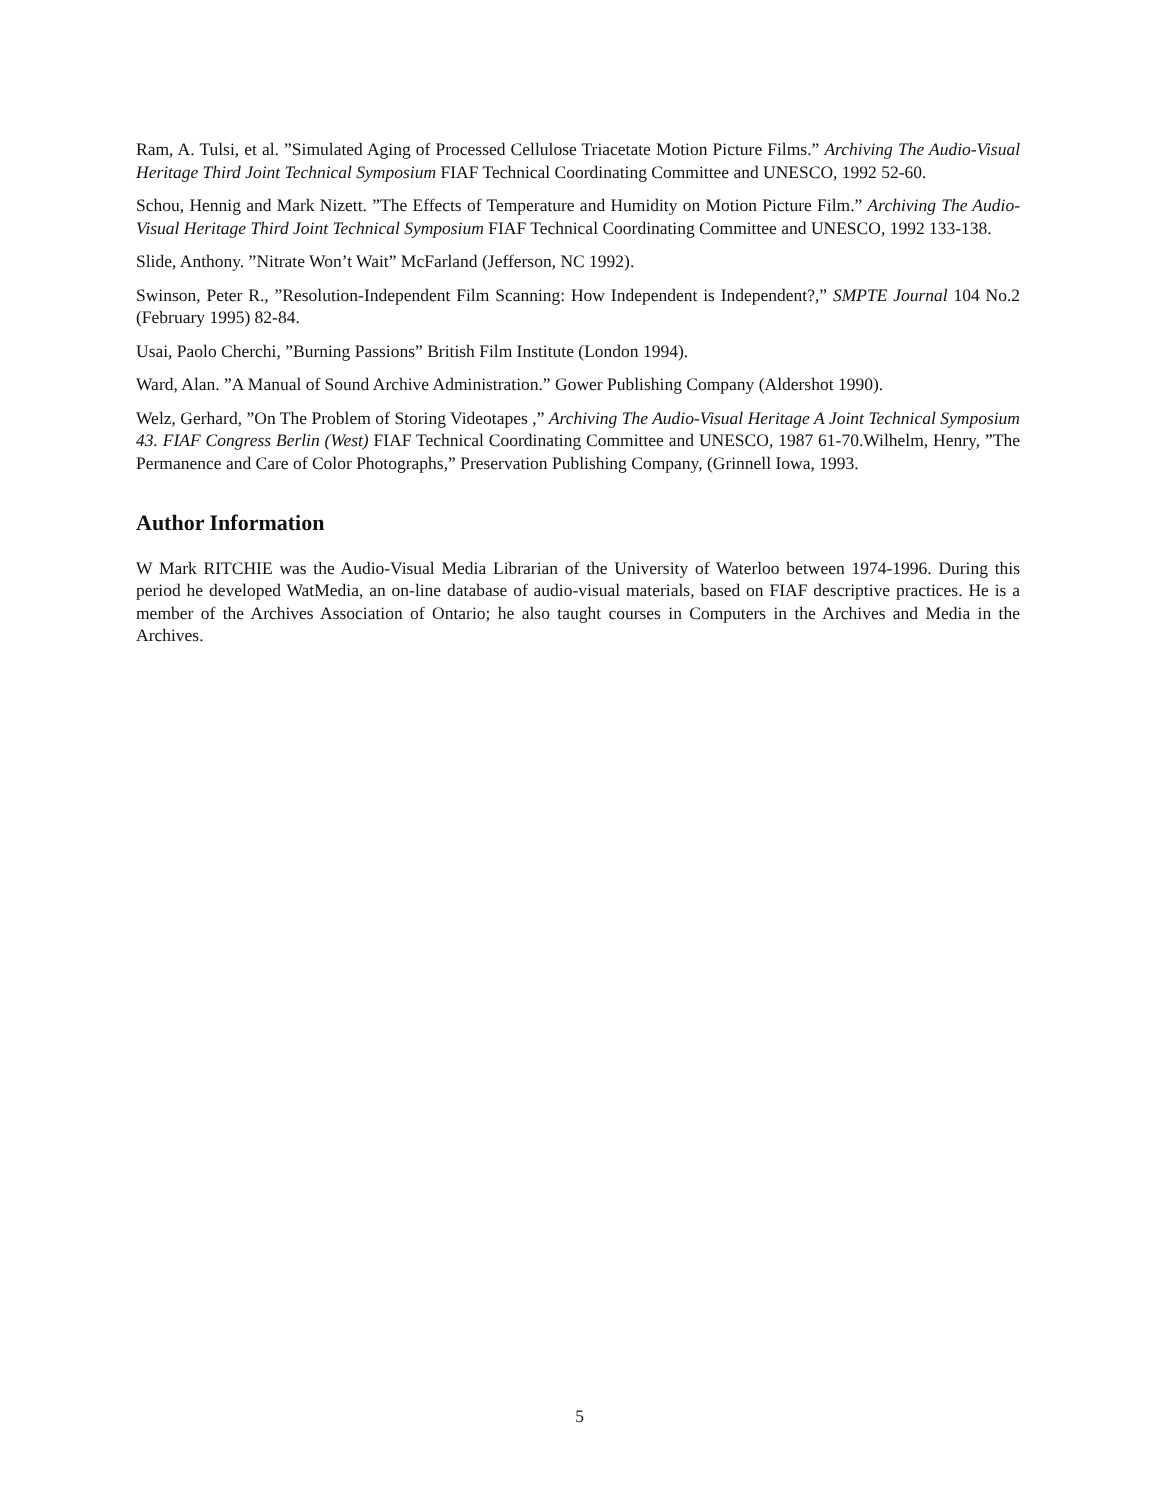Ram, A. Tulsi, et al. ”Simulated Aging of Processed Cellulose Triacetate Motion Picture Films.” Archiving The Audio-Visual Heritage Third Joint Technical Symposium FIAF Technical Coordinating Committee and UNESCO, 1992 52-60.
Schou, Hennig and Mark Nizett. ”The Effects of Temperature and Humidity on Motion Picture Film.” Archiving The Audio-Visual Heritage Third Joint Technical Symposium FIAF Technical Coordinating Committee and UNESCO, 1992 133-138.
Slide, Anthony. ”Nitrate Won’t Wait” McFarland (Jefferson, NC 1992).
Swinson, Peter R., ”Resolution-Independent Film Scanning: How Independent is Independent?,” SMPTE Journal 104 No.2 (February 1995) 82-84.
Usai, Paolo Cherchi, ”Burning Passions” British Film Institute (London 1994).
Ward, Alan. ”A Manual of Sound Archive Administration.” Gower Publishing Company (Aldershot 1990).
Welz, Gerhard, ”On The Problem of Storing Videotapes ,” Archiving The Audio-Visual Heritage A Joint Technical Symposium 43. FIAF Congress Berlin (West) FIAF Technical Coordinating Committee and UNESCO, 1987 61-70.Wilhelm, Henry, ”The Permanence and Care of Color Photographs,” Preservation Publishing Company, (Grinnell Iowa, 1993.
Author Information
W Mark RITCHIE was the Audio-Visual Media Librarian of the University of Waterloo between 1974-1996. During this period he developed WatMedia, an on-line database of audio-visual materials, based on FIAF descriptive practices. He is a member of the Archives Association of Ontario; he also taught courses in Computers in the Archives and Media in the Archives.
5